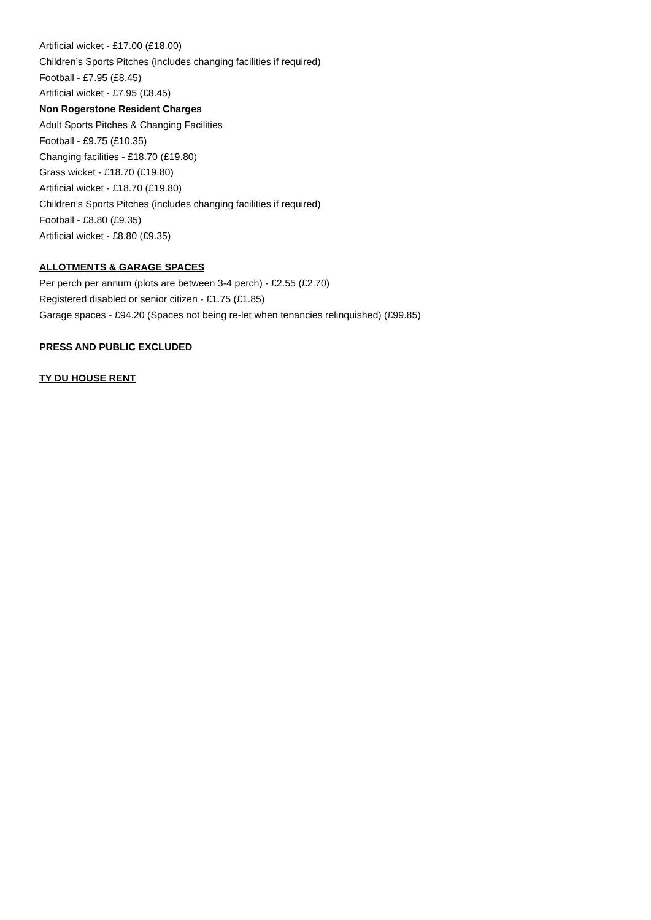Artificial wicket - £17.00 (£18.00)
Children’s Sports Pitches (includes changing facilities if required)
Football - £7.95 (£8.45)
Artificial wicket - £7.95 (£8.45)
Non Rogerstone Resident Charges
Adult Sports Pitches & Changing Facilities
Football - £9.75 (£10.35)
Changing facilities - £18.70 (£19.80)
Grass wicket - £18.70 (£19.80)
Artificial wicket - £18.70 (£19.80)
Children’s Sports Pitches (includes changing facilities if required)
Football - £8.80 (£9.35)
Artificial wicket - £8.80 (£9.35)
ALLOTMENTS & GARAGE SPACES
Per perch per annum (plots are between 3-4 perch) - £2.55 (£2.70)
Registered disabled or senior citizen - £1.75 (£1.85)
Garage spaces - £94.20 (Spaces not being re-let when tenancies relinquished) (£99.85)
PRESS AND PUBLIC EXCLUDED
TY DU HOUSE RENT